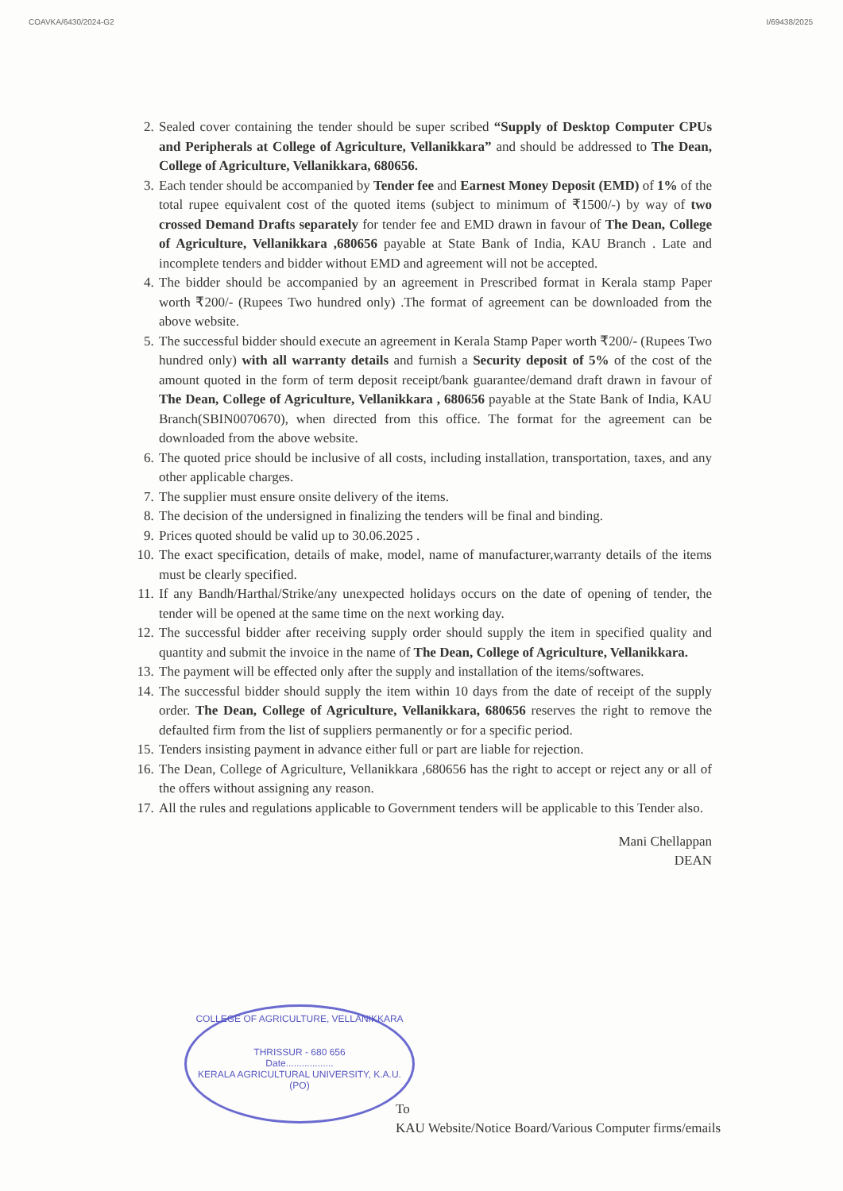COAVKA/6430/2024-G2 I/69438/2025
2. Sealed cover containing the tender should be super scribed “Supply of Desktop Computer CPUs and Peripherals at College of Agriculture, Vellanikkara” and should be addressed to The Dean, College of Agriculture, Vellanikkara, 680656.
3. Each tender should be accompanied by Tender fee and Earnest Money Deposit (EMD) of 1% of the total rupee equivalent cost of the quoted items (subject to minimum of ₹1500/-) by way of two crossed Demand Drafts separately for tender fee and EMD drawn in favour of The Dean, College of Agriculture, Vellanikkara ,680656 payable at State Bank of India, KAU Branch . Late and incomplete tenders and bidder without EMD and agreement will not be accepted.
4. The bidder should be accompanied by an agreement in Prescribed format in Kerala stamp Paper worth ₹200/- (Rupees Two hundred only) .The format of agreement can be downloaded from the above website.
5. The successful bidder should execute an agreement in Kerala Stamp Paper worth ₹200/- (Rupees Two hundred only) with all warranty details and furnish a Security deposit of 5% of the cost of the amount quoted in the form of term deposit receipt/bank guarantee/demand draft drawn in favour of The Dean, College of Agriculture, Vellanikkara , 680656 payable at the State Bank of India, KAU Branch(SBIN0070670), when directed from this office. The format for the agreement can be downloaded from the above website.
6. The quoted price should be inclusive of all costs, including installation, transportation, taxes, and any other applicable charges.
7. The supplier must ensure onsite delivery of the items.
8. The decision of the undersigned in finalizing the tenders will be final and binding.
9. Prices quoted should be valid up to 30.06.2025 .
10. The exact specification, details of make, model, name of manufacturer,warranty details of the items must be clearly specified.
11. If any Bandh/Harthal/Strike/any unexpected holidays occurs on the date of opening of tender, the tender will be opened at the same time on the next working day.
12. The successful bidder after receiving supply order should supply the item in specified quality and quantity and submit the invoice in the name of The Dean, College of Agriculture, Vellanikkara.
13. The payment will be effected only after the supply and installation of the items/softwares.
14. The successful bidder should supply the item within 10 days from the date of receipt of the supply order. The Dean, College of Agriculture, Vellanikkara, 680656 reserves the right to remove the defaulted firm from the list of suppliers permanently or for a specific period.
15. Tenders insisting payment in advance either full or part are liable for rejection.
16. The Dean, College of Agriculture, Vellanikkara ,680656 has the right to accept or reject any or all of the offers without assigning any reason.
17. All the rules and regulations applicable to Government tenders will be applicable to this Tender also.
Mani Chellappan
DEAN
COLLEGE OF AGRICULTURE, VELLANIKKARA
THRISSUR - 680 656
Date..................
KERALA AGRICULTURAL UNIVERSITY, K.A.U. (PO)
To
KAU Website/Notice Board/Various Computer firms/emails